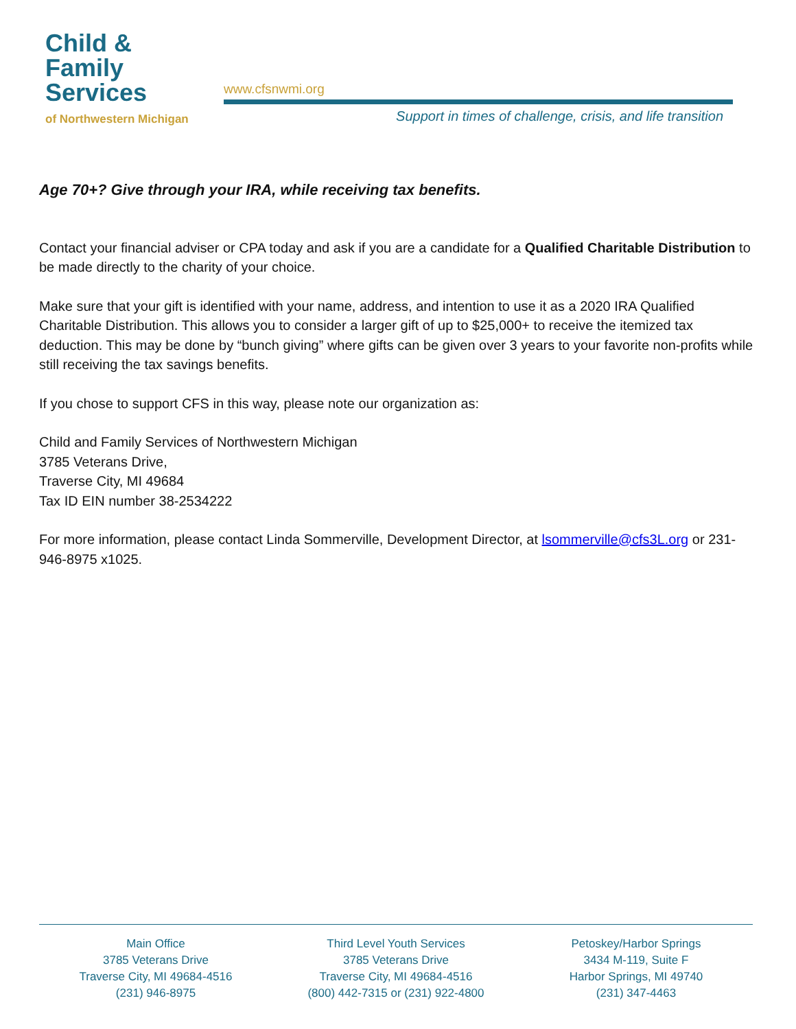Child &
Family
Services
of Northwestern Michigan
www.cfsnwmi.org
Support in times of challenge, crisis, and life transition
Age 70+? Give through your IRA, while receiving tax benefits.
Contact your financial adviser or CPA today and ask if you are a candidate for a Qualified Charitable Distribution to be made directly to the charity of your choice.
Make sure that your gift is identified with your name, address, and intention to use it as a 2020 IRA Qualified Charitable Distribution. This allows you to consider a larger gift of up to $25,000+ to receive the itemized tax deduction. This may be done by “bunch giving” where gifts can be given over 3 years to your favorite non-profits while still receiving the tax savings benefits.
If you chose to support CFS in this way, please note our organization as:
Child and Family Services of Northwestern Michigan
3785 Veterans Drive,
Traverse City, MI 49684
Tax ID EIN number 38-2534222
For more information, please contact Linda Sommerville, Development Director, at lsommerville@cfs3L.org or 231-946-8975 x1025.
Main Office
3785 Veterans Drive
Traverse City, MI 49684-4516
(231) 946-8975
Third Level Youth Services
3785 Veterans Drive
Traverse City, MI 49684-4516
(800) 442-7315 or (231) 922-4800
Petoskey/Harbor Springs
3434 M-119, Suite F
Harbor Springs, MI 49740
(231) 347-4463